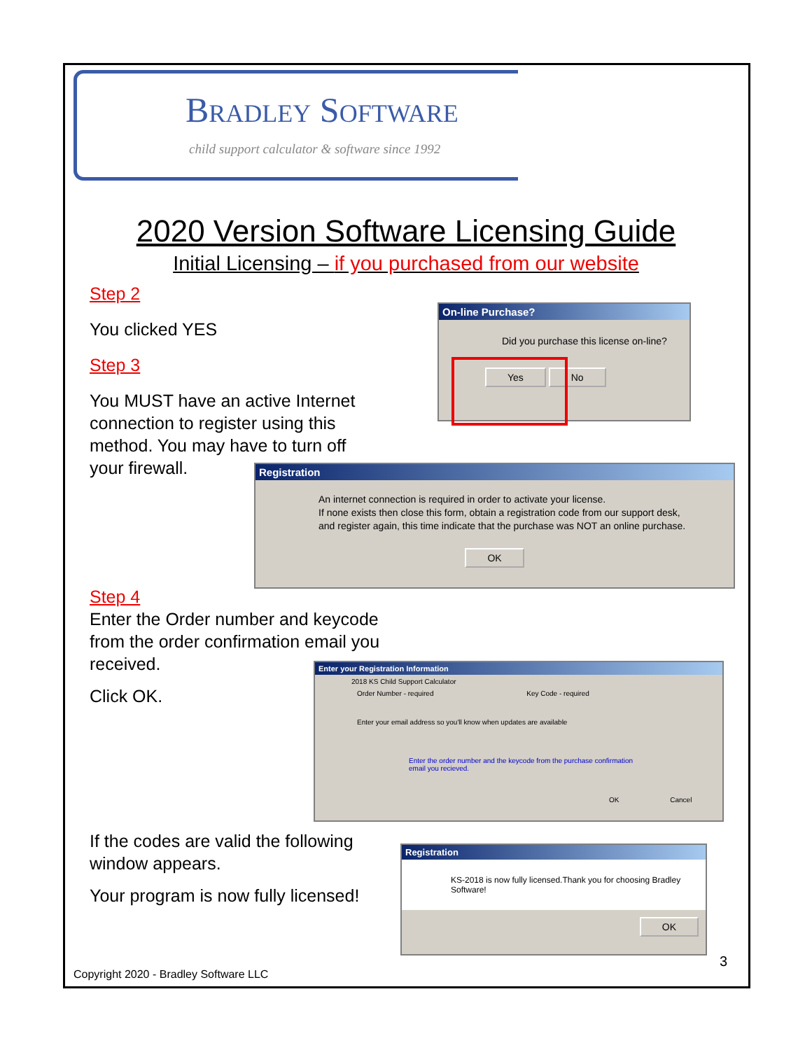BRADLEY SOFTWARE
child support calculator & software since 1992
2020 Version Software Licensing Guide
Initial Licensing – if you purchased from our website
Step 2
You clicked YES
Step 3
You MUST have an active Internet connection to register using this method. You may have to turn off your firewall.
On-line Purchase?
Did you purchase this license on-line?
Yes No
Registration
An internet connection is required in order to activate your license.
If none exists then close this form, obtain a registration code from our support desk,
and register again, this time indicate that the purchase was NOT an online purchase.
OK
Step 4
Enter the Order number and keycode from the order confirmation email you received.
Click OK.
Enter your Registration Information
2018 KS Child Support Calculator
Order Number - required Key Code - required
Enter your email address so you'll know when updates are available
Enter the order number and the keycode from the purchase confirmation
email you recieved.
OK Cancel
If the codes are valid the following window appears.
Your program is now fully licensed!
Registration
KS-2018 is now fully licensed.Thank you for choosing Bradley Software!
OK
3
Copyright 2020 - Bradley Software LLC